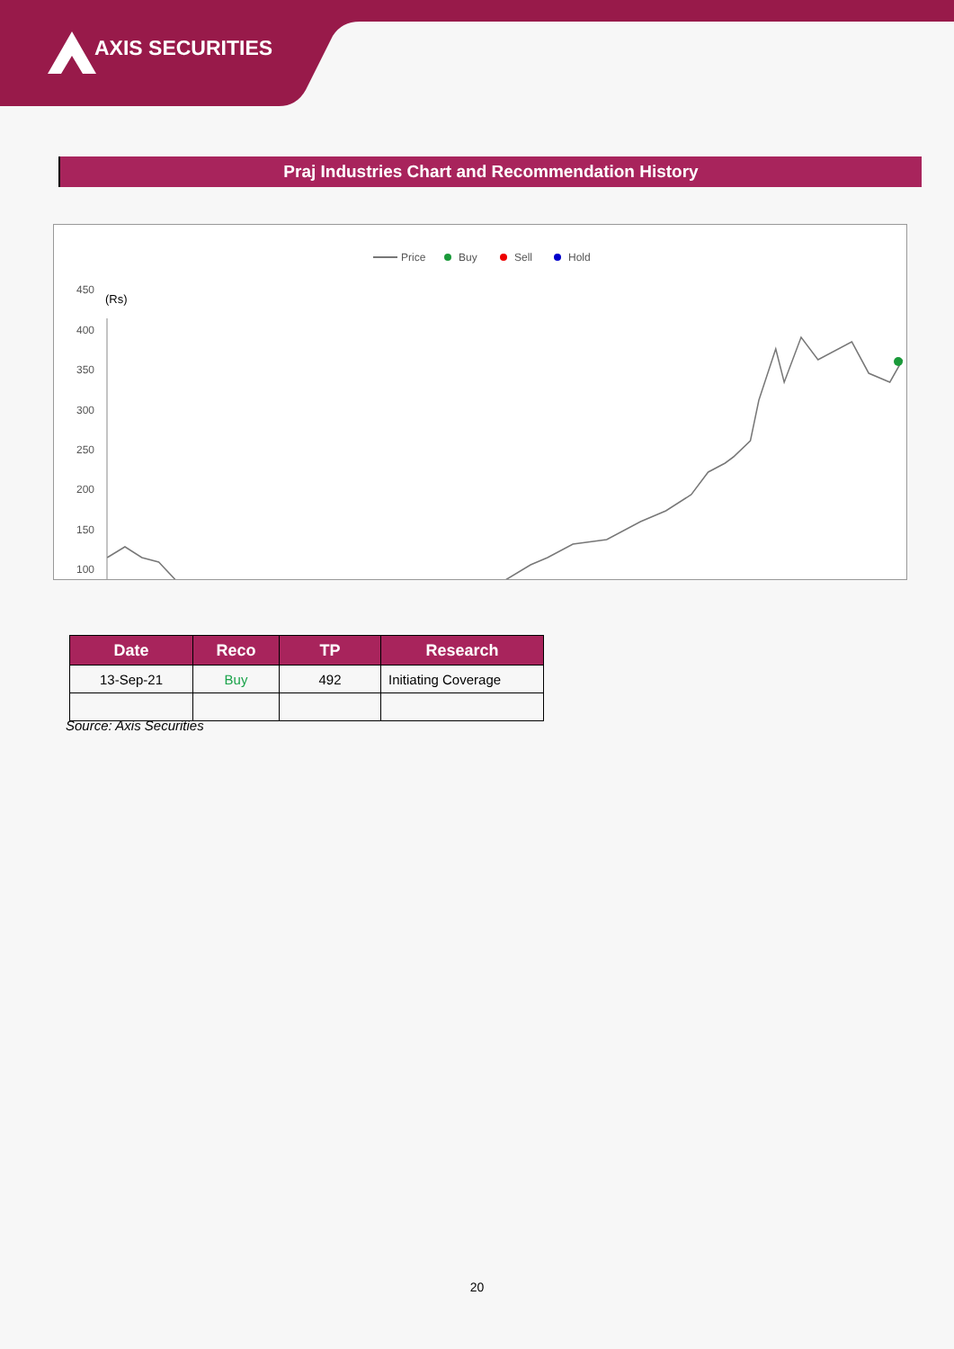AXIS SECURITIES
Praj Industries Chart and Recommendation History
Price
Buy
Sell
Hold
450
(Rs)
400
350
300
250
200
150
100
| Date | Reco | TP | Research |
| --- | --- | --- | --- |
| 13-Sep-21 | Buy | 492 | Initiating Coverage |
Source: Axis Securities
20